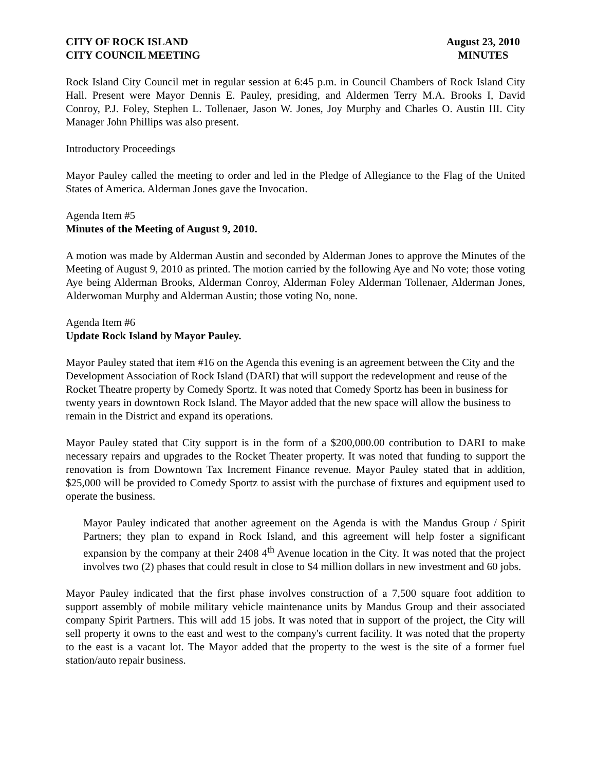CITY OF ROCK ISLAND
CITY COUNCIL MEETING
August 23, 2010
MINUTES
Rock Island City Council met in regular session at 6:45 p.m. in Council Chambers of Rock Island City Hall. Present were Mayor Dennis E. Pauley, presiding, and Aldermen Terry M.A. Brooks I, David Conroy, P.J. Foley, Stephen L. Tollenaer, Jason W. Jones, Joy Murphy and Charles O. Austin III. City Manager John Phillips was also present.
Introductory Proceedings
Mayor Pauley called the meeting to order and led in the Pledge of Allegiance to the Flag of the United States of America. Alderman Jones gave the Invocation.
Agenda Item #5
Minutes of the Meeting of August 9, 2010.
A motion was made by Alderman Austin and seconded by Alderman Jones to approve the Minutes of the Meeting of August 9, 2010 as printed. The motion carried by the following Aye and No vote; those voting Aye being Alderman Brooks, Alderman Conroy, Alderman Foley Alderman Tollenaer, Alderman Jones, Alderwoman Murphy and Alderman Austin; those voting No, none.
Agenda Item #6
Update Rock Island by Mayor Pauley.
Mayor Pauley stated that item #16 on the Agenda this evening is an agreement between the City and the Development Association of Rock Island (DARI) that will support the redevelopment and reuse of the Rocket Theatre property by Comedy Sportz. It was noted that Comedy Sportz has been in business for twenty years in downtown Rock Island. The Mayor added that the new space will allow the business to remain in the District and expand its operations.
Mayor Pauley stated that City support is in the form of a $200,000.00 contribution to DARI to make necessary repairs and upgrades to the Rocket Theater property. It was noted that funding to support the renovation is from Downtown Tax Increment Finance revenue. Mayor Pauley stated that in addition, $25,000 will be provided to Comedy Sportz to assist with the purchase of fixtures and equipment used to operate the business.
Mayor Pauley indicated that another agreement on the Agenda is with the Mandus Group / Spirit Partners; they plan to expand in Rock Island, and this agreement will help foster a significant expansion by the company at their 2408 4<sup>th</sup> Avenue location in the City. It was noted that the project involves two (2) phases that could result in close to $4 million dollars in new investment and 60 jobs.
Mayor Pauley indicated that the first phase involves construction of a 7,500 square foot addition to support assembly of mobile military vehicle maintenance units by Mandus Group and their associated company Spirit Partners. This will add 15 jobs. It was noted that in support of the project, the City will sell property it owns to the east and west to the company's current facility. It was noted that the property to the east is a vacant lot. The Mayor added that the property to the west is the site of a former fuel station/auto repair business.